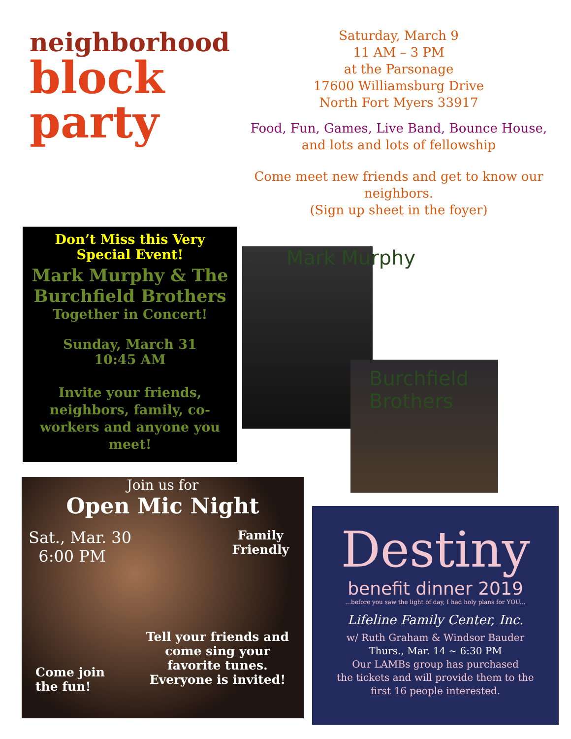neighborhood
block
party
Saturday, March 9
11 AM – 3 PM
at the Parsonage
17600 Williamsburg Drive
North Fort Myers 33917
Food, Fun, Games, Live Band, Bounce House,
and lots and lots of fellowship
Come meet new friends and get to know our neighbors.
(Sign up sheet in the foyer)
Don’t Miss this Very Special Event!
Mark Murphy & The Burchfield Brothers
Together in Concert!
Sunday, March 31
10:45 AM
Invite your friends, neighbors, family, co-workers and anyone you meet!
Mark Murphy
Burchfield Brothers
Join us for
Open Mic Night
Sat., Mar. 30
6:00 PM
Family
Friendly
Come join
the fun!
Tell your friends and
come sing your
favorite tunes.
Everyone is invited!
Destiny
benefit dinner 2019
...before you saw the light of day, I had holy plans for YOU...
Lifeline Family Center, Inc.
w/ Ruth Graham & Windsor Bauder
Thurs., Mar. 14 ~ 6:30 PM
Our LAMBs group has purchased
the tickets and will provide them to the
first 16 people interested.